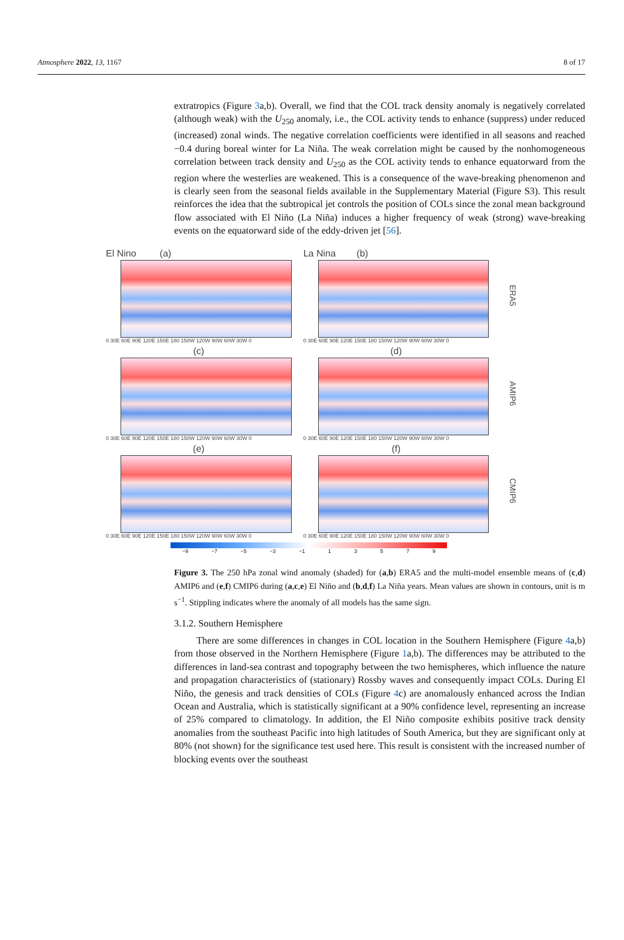Atmosphere 2022, 13, 1167 8 of 17
extratropics (Figure 3a,b). Overall, we find that the COL track density anomaly is negatively correlated (although weak) with the U<sub>250</sub> anomaly, i.e., the COL activity tends to enhance (suppress) under reduced (increased) zonal winds. The negative correlation coefficients were identified in all seasons and reached −0.4 during boreal winter for La Niña. The weak correlation might be caused by the nonhomogeneous correlation between track density and U<sub>250</sub> as the COL activity tends to enhance equatorward from the region where the westerlies are weakened. This is a consequence of the wave-breaking phenomenon and is clearly seen from the seasonal fields available in the Supplementary Material (Figure S3). This result reinforces the idea that the subtropical jet controls the position of COLs since the zonal mean background flow associated with El Niño (La Niña) induces a higher frequency of weak (strong) wave-breaking events on the equatorward side of the eddy-driven jet [56].
El Nino (a)
0 30E 60E 90E 120E 150E 180 150W 120W 90W 60W 30W 0
La Nina (b)
0 30E 60E 90E 120E 150E 180 150W 120W 90W 60W 30W 0
ERA5
(c)
0 30E 60E 90E 120E 150E 180 150W 120W 90W 60W 30W 0
(d)
0 30E 60E 90E 120E 150E 180 150W 120W 90W 60W 30W 0
AMIP6
(e)
0 30E 60E 90E 120E 150E 180 150W 120W 90W 60W 30W 0
(f)
0 30E 60E 90E 120E 150E 180 150W 120W 90W 60W 30W 0
CMIP6
−9 −7 −5 −3 −1 1 3 5 7 9
Figure 3. The 250 hPa zonal wind anomaly (shaded) for (a,b) ERA5 and the multi-model ensemble means of (c,d) AMIP6 and (e,f) CMIP6 during (a,c,e) El Niño and (b,d,f) La Niña years. Mean values are shown in contours, unit is m s<sup>−1</sup>. Stippling indicates where the anomaly of all models has the same sign.
3.1.2. Southern Hemisphere
There are some differences in changes in COL location in the Southern Hemisphere (Figure 4a,b) from those observed in the Northern Hemisphere (Figure 1a,b). The differences may be attributed to the differences in land-sea contrast and topography between the two hemispheres, which influence the nature and propagation characteristics of (stationary) Rossby waves and consequently impact COLs. During El Niño, the genesis and track densities of COLs (Figure 4c) are anomalously enhanced across the Indian Ocean and Australia, which is statistically significant at a 90% confidence level, representing an increase of 25% compared to climatology. In addition, the El Niño composite exhibits positive track density anomalies from the southeast Pacific into high latitudes of South America, but they are significant only at 80% (not shown) for the significance test used here. This result is consistent with the increased number of blocking events over the southeast